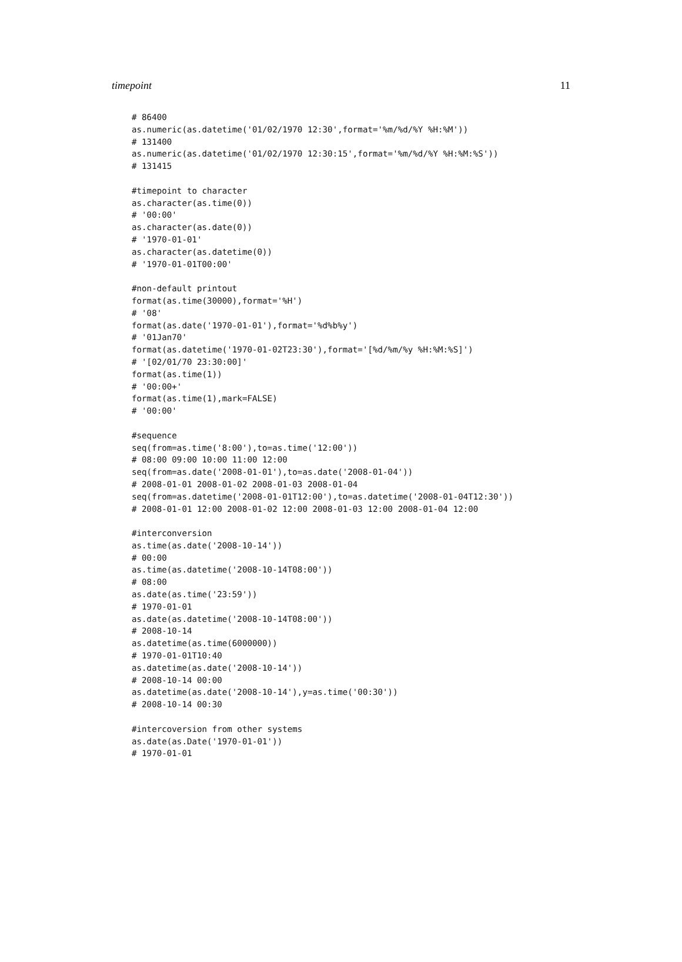timepoint 11
# 86400
as.numeric(as.datetime('01/02/1970 12:30',format='%m/%d/%Y %H:%M'))
# 131400
as.numeric(as.datetime('01/02/1970 12:30:15',format='%m/%d/%Y %H:%M:%S'))
# 131415

#timepoint to character
as.character(as.time(0))
# '00:00'
as.character(as.date(0))
# '1970-01-01'
as.character(as.datetime(0))
# '1970-01-01T00:00'

#non-default printout
format(as.time(30000),format='%H')
# '08'
format(as.date('1970-01-01'),format='%d%b%y')
# '01Jan70'
format(as.datetime('1970-01-02T23:30'),format='[%d/%m/%y %H:%M:%S]')
# '[02/01/70 23:30:00]'
format(as.time(1))
# '00:00+'
format(as.time(1),mark=FALSE)
# '00:00'

#sequence
seq(from=as.time('8:00'),to=as.time('12:00'))
# 08:00 09:00 10:00 11:00 12:00
seq(from=as.date('2008-01-01'),to=as.date('2008-01-04'))
# 2008-01-01 2008-01-02 2008-01-03 2008-01-04
seq(from=as.datetime('2008-01-01T12:00'),to=as.datetime('2008-01-04T12:30'))
# 2008-01-01 12:00 2008-01-02 12:00 2008-01-03 12:00 2008-01-04 12:00

#interconversion
as.time(as.date('2008-10-14'))
# 00:00
as.time(as.datetime('2008-10-14T08:00'))
# 08:00
as.date(as.time('23:59'))
# 1970-01-01
as.date(as.datetime('2008-10-14T08:00'))
# 2008-10-14
as.datetime(as.time(6000000))
# 1970-01-01T10:40
as.datetime(as.date('2008-10-14'))
# 2008-10-14 00:00
as.datetime(as.date('2008-10-14'),y=as.time('00:30'))
# 2008-10-14 00:30

#intercoversion from other systems
as.date(as.Date('1970-01-01'))
# 1970-01-01